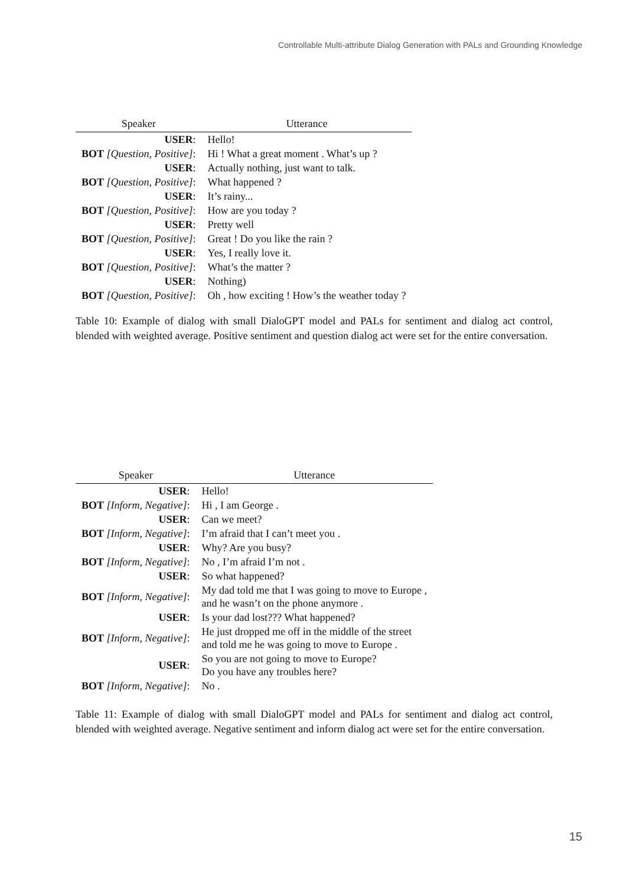Controllable Multi-attribute Dialog Generation with PALs and Grounding Knowledge
| Speaker | Utterance |
| --- | --- |
| USER : | Hello! |
| BOT [Question, Positive] : | Hi ! What a great moment . What’s up ? |
| USER : | Actually nothing, just want to talk. |
| BOT [Question, Positive] : | What happened ? |
| USER : | It’s rainy... |
| BOT [Question, Positive] : | How are you today ? |
| USER : | Pretty well |
| BOT [Question, Positive] : | Great ! Do you like the rain ? |
| USER : | Yes, I really love it. |
| BOT [Question, Positive] : | What’s the matter ? |
| USER : | Nothing) |
| BOT [Question, Positive] : | Oh , how exciting ! How’s the weather today ? |
Table 10: Example of dialog with small DialoGPT model and PALs for sentiment and dialog act control, blended with weighted average. Positive sentiment and question dialog act were set for the entire conversation.
| Speaker | Utterance |
| --- | --- |
| USER : | Hello! |
| BOT [Inform, Negative] : | Hi , I am George . |
| USER : | Can we meet? |
| BOT [Inform, Negative] : | I’m afraid that I can’t meet you . |
| USER : | Why? Are you busy? |
| BOT [Inform, Negative] : | No , I’m afraid I’m not . |
| USER : | So what happened? |
| BOT [Inform, Negative] : | My dad told me that I was going to move to Europe , and he wasn’t on the phone anymore . |
| USER : | Is your dad lost??? What happened? |
| BOT [Inform, Negative] : | He just dropped me off in the middle of the street and told me he was going to move to Europe . |
| USER : | So you are not going to move to Europe? Do you have any troubles here? |
| BOT [Inform, Negative] : | No . |
Table 11: Example of dialog with small DialoGPT model and PALs for sentiment and dialog act control, blended with weighted average. Negative sentiment and inform dialog act were set for the entire conversation.
15